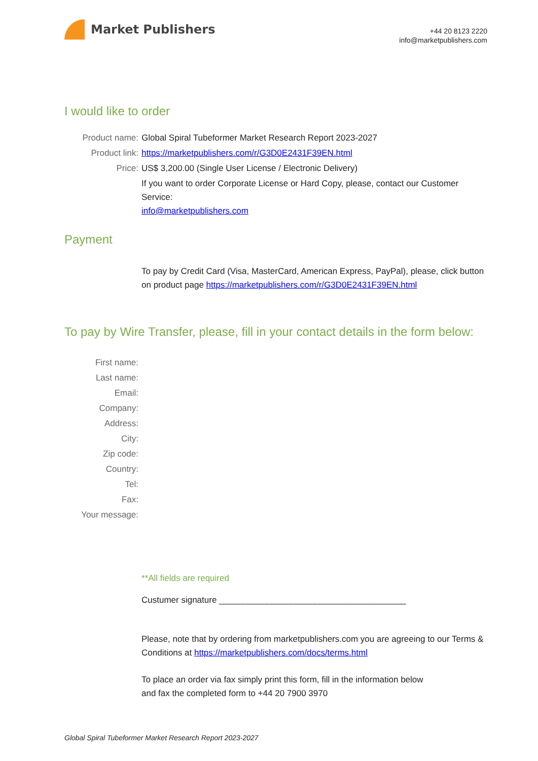Market Publishers
+44 20 8123 2220
info@marketpublishers.com
I would like to order
Product name: Global Spiral Tubeformer Market Research Report 2023-2027
Product link: https://marketpublishers.com/r/G3D0E2431F39EN.html
Price: US$ 3,200.00 (Single User License / Electronic Delivery)
If you want to order Corporate License or Hard Copy, please, contact our Customer Service:
info@marketpublishers.com
Payment
To pay by Credit Card (Visa, MasterCard, American Express, PayPal), please, click button on product page https://marketpublishers.com/r/G3D0E2431F39EN.html
To pay by Wire Transfer, please, fill in your contact details in the form below:
First name:
Last name:
Email:
Company:
Address:
City:
Zip code:
Country:
Tel:
Fax:
Your message:
**All fields are required
Custumer signature _______________________________________
Please, note that by ordering from marketpublishers.com you are agreeing to our Terms & Conditions at https://marketpublishers.com/docs/terms.html
To place an order via fax simply print this form, fill in the information below
and fax the completed form to +44 20 7900 3970
Global Spiral Tubeformer Market Research Report 2023-2027